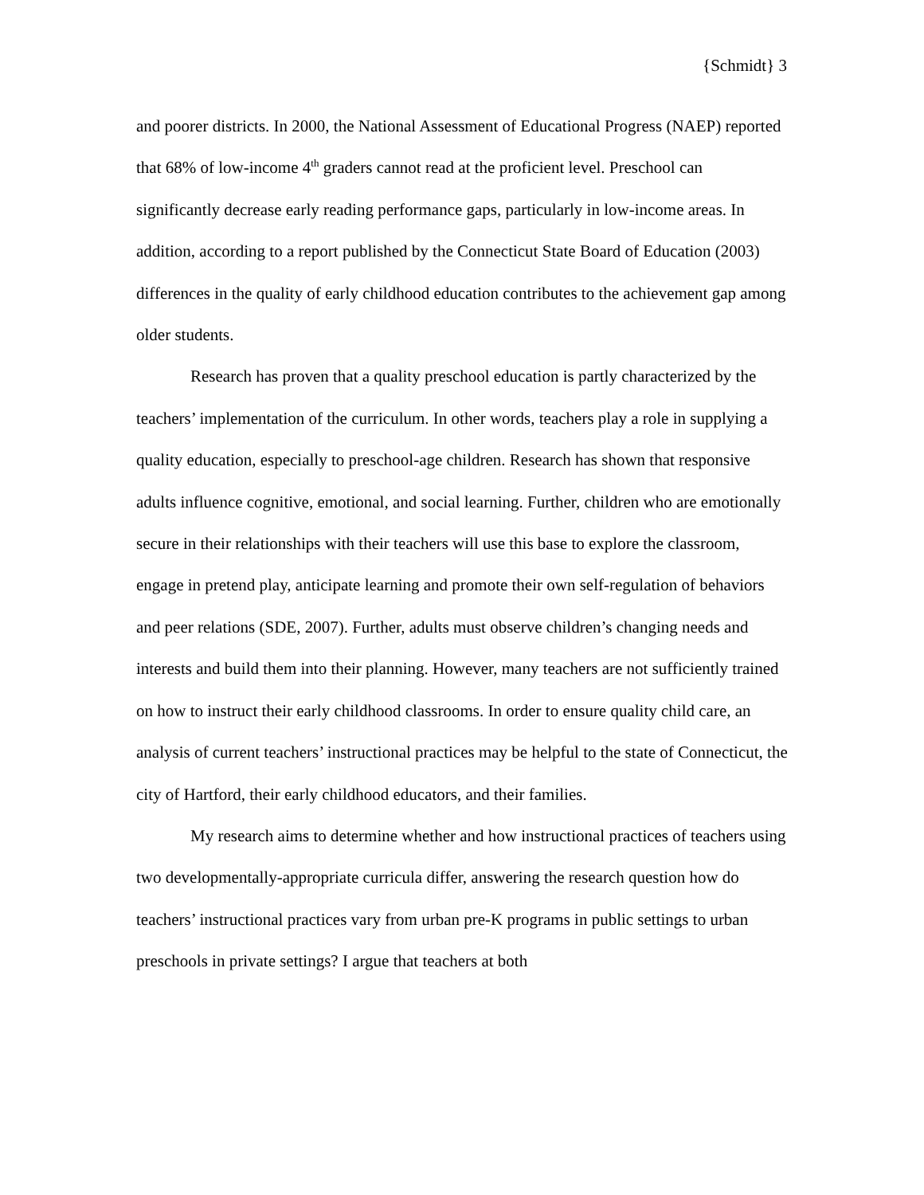{Schmidt} 3
and poorer districts. In 2000, the National Assessment of Educational Progress (NAEP) reported that 68% of low-income 4<sup>th</sup> graders cannot read at the proficient level. Preschool can significantly decrease early reading performance gaps, particularly in low-income areas. In addition, according to a report published by the Connecticut State Board of Education (2003) differences in the quality of early childhood education contributes to the achievement gap among older students.
Research has proven that a quality preschool education is partly characterized by the teachers’ implementation of the curriculum. In other words, teachers play a role in supplying a quality education, especially to preschool-age children. Research has shown that responsive adults influence cognitive, emotional, and social learning. Further, children who are emotionally secure in their relationships with their teachers will use this base to explore the classroom, engage in pretend play, anticipate learning and promote their own self-regulation of behaviors and peer relations (SDE, 2007). Further, adults must observe children’s changing needs and interests and build them into their planning. However, many teachers are not sufficiently trained on how to instruct their early childhood classrooms. In order to ensure quality child care, an analysis of current teachers’ instructional practices may be helpful to the state of Connecticut, the city of Hartford, their early childhood educators, and their families.
My research aims to determine whether and how instructional practices of teachers using two developmentally-appropriate curricula differ, answering the research question how do teachers’ instructional practices vary from urban pre-K programs in public settings to urban preschools in private settings? I argue that teachers at both